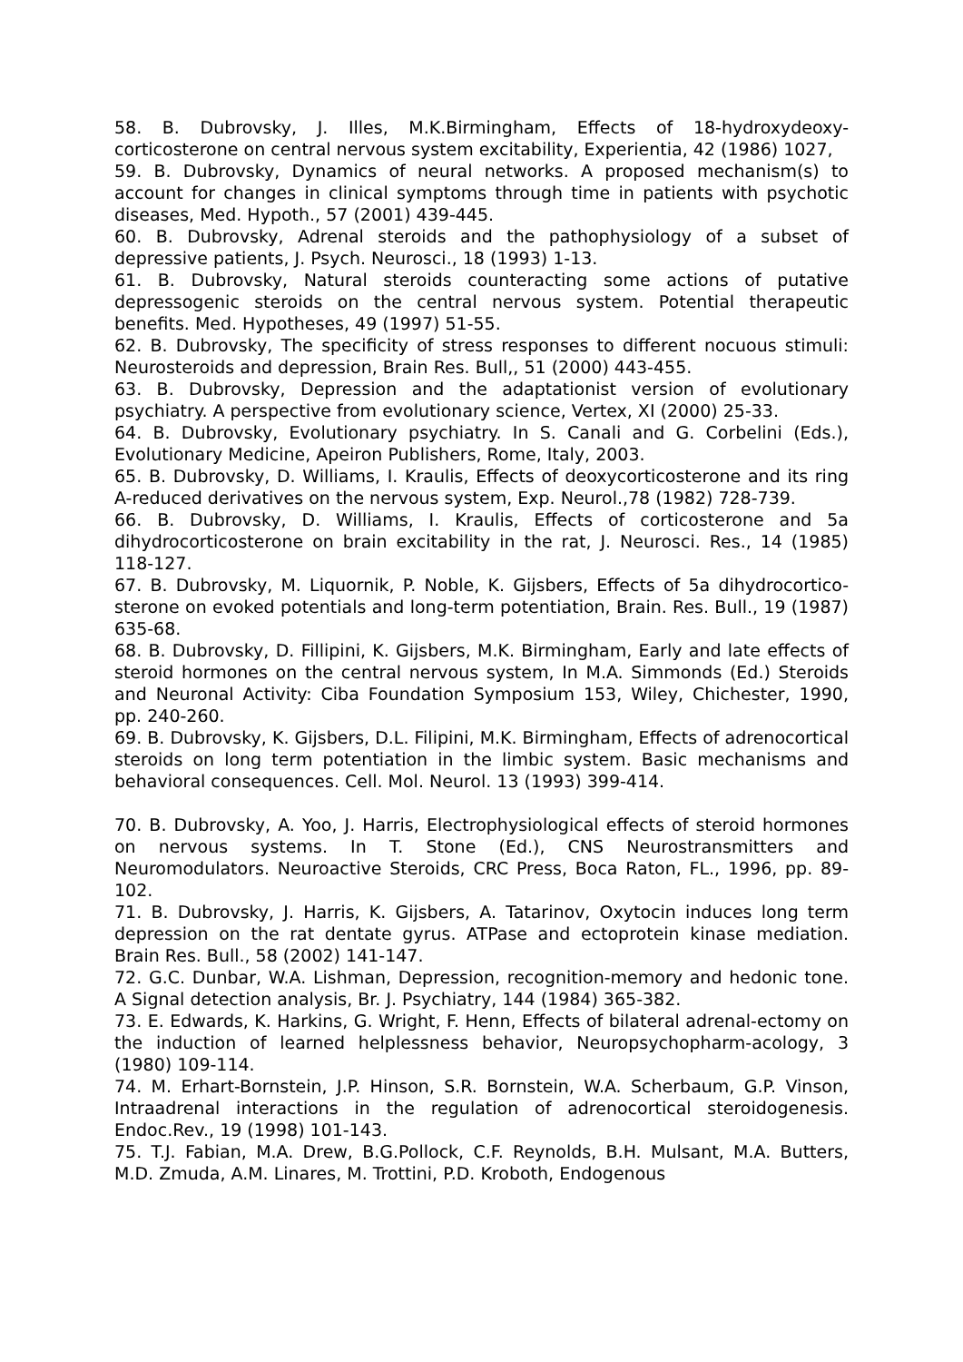58. B. Dubrovsky, J. Illes, M.K.Birmingham, Effects of 18-hydroxydeoxy-corticosterone on central nervous system excitability, Experientia, 42 (1986) 1027,
59. B. Dubrovsky, Dynamics of neural networks. A proposed mechanism(s) to account for changes in clinical symptoms through time in patients with psychotic diseases, Med. Hypoth., 57 (2001) 439-445.
60. B. Dubrovsky, Adrenal steroids and the pathophysiology of a subset of depressive patients, J. Psych. Neurosci., 18 (1993) 1-13.
61. B. Dubrovsky, Natural steroids counteracting some actions of putative depressogenic steroids on the central nervous system. Potential therapeutic benefits. Med. Hypotheses, 49 (1997) 51-55.
62. B. Dubrovsky, The specificity of stress responses to different nocuous stimuli: Neurosteroids and depression, Brain Res. Bull,, 51 (2000) 443-455.
63. B. Dubrovsky, Depression and the adaptationist version of evolutionary psychiatry. A perspective from evolutionary science, Vertex, XI (2000) 25-33.
64. B. Dubrovsky, Evolutionary psychiatry. In S. Canali and G. Corbelini (Eds.), Evolutionary Medicine, Apeiron Publishers, Rome, Italy, 2003.
65. B. Dubrovsky, D. Williams, I. Kraulis, Effects of deoxycorticosterone and its ring A-reduced derivatives on the nervous system, Exp. Neurol.,78 (1982) 728-739.
66. B. Dubrovsky, D. Williams, I. Kraulis, Effects of corticosterone and 5a dihydrocorticosterone on brain excitability in the rat, J. Neurosci. Res., 14 (1985) 118-127.
67. B. Dubrovsky, M. Liquornik, P. Noble, K. Gijsbers, Effects of 5a dihydrocortico- sterone on evoked potentials and long-term potentiation, Brain. Res. Bull., 19 (1987) 635-68.
68. B. Dubrovsky, D. Fillipini, K. Gijsbers, M.K. Birmingham, Early and late effects of steroid hormones on the central nervous system, In M.A. Simmonds (Ed.) Steroids and Neuronal Activity: Ciba Foundation Symposium 153, Wiley, Chichester, 1990, pp. 240-260.
69. B. Dubrovsky, K. Gijsbers, D.L. Filipini, M.K. Birmingham, Effects of adrenocortical steroids on long term potentiation in the limbic system. Basic mechanisms and behavioral consequences. Cell. Mol. Neurol. 13 (1993) 399-414.
70. B. Dubrovsky, A. Yoo, J. Harris, Electrophysiological effects of steroid hormones on nervous systems. In T. Stone (Ed.), CNS Neurostransmitters and Neuromodulators. Neuroactive Steroids, CRC Press, Boca Raton, FL., 1996, pp. 89- 102.
71. B. Dubrovsky, J. Harris, K. Gijsbers, A. Tatarinov, Oxytocin induces long term depression on the rat dentate gyrus. ATPase and ectoprotein kinase mediation. Brain Res. Bull., 58 (2002) 141-147.
72. G.C. Dunbar, W.A. Lishman, Depression, recognition-memory and hedonic tone. A Signal detection analysis, Br. J. Psychiatry, 144 (1984) 365-382.
73. E. Edwards, K. Harkins, G. Wright, F. Henn, Effects of bilateral adrenal-ectomy on the induction of learned helplessness behavior, Neuropsychopharm-acology, 3 (1980) 109-114.
74. M. Erhart-Bornstein, J.P. Hinson, S.R. Bornstein, W.A. Scherbaum, G.P. Vinson, Intraadrenal interactions in the regulation of adrenocortical steroidogenesis. Endoc.Rev., 19 (1998) 101-143.
75. T.J. Fabian, M.A. Drew, B.G.Pollock, C.F. Reynolds, B.H. Mulsant, M.A. Butters, M.D. Zmuda, A.M. Linares, M. Trottini, P.D. Kroboth, Endogenous